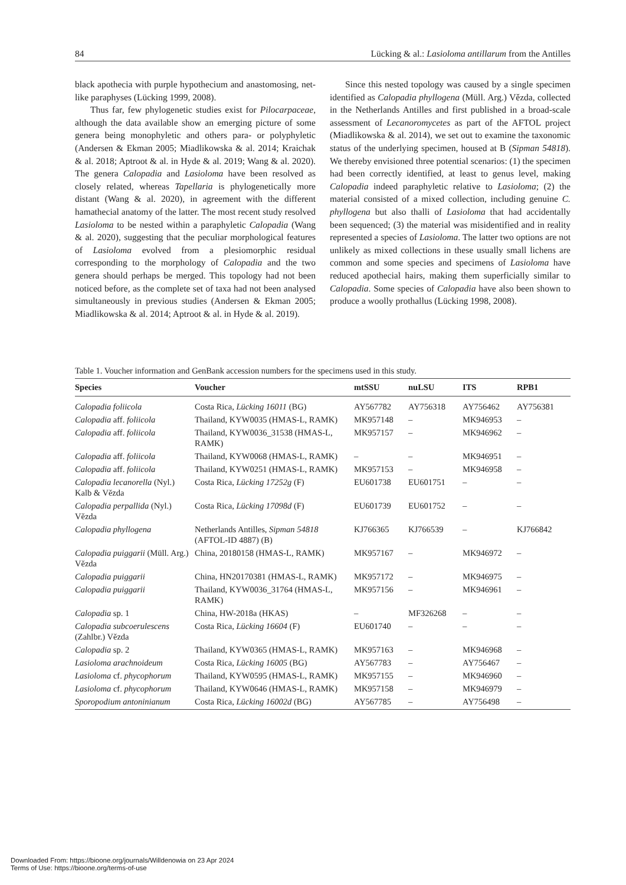84 Lücking & al.: Lasioloma antillarum from the Antilles
black apothecia with purple hypothecium and anastomosing, net-like paraphyses (Lücking 1999, 2008).
Thus far, few phylogenetic studies exist for Pilocarpaceae, although the data available show an emerging picture of some genera being monophyletic and others para- or polyphyletic (Andersen & Ekman 2005; Miadlikowska & al. 2014; Kraichak & al. 2018; Aptroot & al. in Hyde & al. 2019; Wang & al. 2020). The genera Calopadia and Lasioloma have been resolved as closely related, whereas Tapellaria is phylogenetically more distant (Wang & al. 2020), in agreement with the different hamathecial anatomy of the latter. The most recent study resolved Lasioloma to be nested within a paraphyletic Calopadia (Wang & al. 2020), suggesting that the peculiar morphological features of Lasioloma evolved from a plesiomorphic residual corresponding to the morphology of Calopadia and the two genera should perhaps be merged. This topology had not been noticed before, as the complete set of taxa had not been analysed simultaneously in previous studies (Andersen & Ekman 2005; Miadlikowska & al. 2014; Aptroot & al. in Hyde & al. 2019).
Since this nested topology was caused by a single specimen identified as Calopadia phyllogena (Müll. Arg.) Vězda, collected in the Netherlands Antilles and first published in a broad-scale assessment of Lecanoromycetes as part of the AFTOL project (Miadlikowska & al. 2014), we set out to examine the taxonomic status of the underlying specimen, housed at B (Sipman 54818). We thereby envisioned three potential scenarios: (1) the specimen had been correctly identified, at least to genus level, making Calopadia indeed paraphyletic relative to Lasioloma; (2) the material consisted of a mixed collection, including genuine C. phyllogena but also thalli of Lasioloma that had accidentally been sequenced; (3) the material was misidentified and in reality represented a species of Lasioloma. The latter two options are not unlikely as mixed collections in these usually small lichens are common and some species and specimens of Lasioloma have reduced apothecial hairs, making them superficially similar to Calopadia. Some species of Calopadia have also been shown to produce a woolly prothallus (Lücking 1998, 2008).
Table 1. Voucher information and GenBank accession numbers for the specimens used in this study.
| Species | Voucher | mtSSU | nuLSU | ITS | RPB1 |
| --- | --- | --- | --- | --- | --- |
| Calopadia foliicola | Costa Rica, Lücking 16011 (BG) | AY567782 | AY756318 | AY756462 | AY756381 |
| Calopadia aff. foliicola | Thailand, KYW0035 (HMAS-L, RAMK) | MK957148 | – | MK946953 | – |
| Calopadia aff. foliicola | Thailand, KYW0036_31538 (HMAS-L, RAMK) | MK957157 | – | MK946962 | – |
| Calopadia aff. foliicola | Thailand, KYW0068 (HMAS-L, RAMK) | – | – | MK946951 | – |
| Calopadia aff. foliicola | Thailand, KYW0251 (HMAS-L, RAMK) | MK957153 | – | MK946958 | – |
| Calopadia lecanorella (Nyl.) Kalb & Vězda | Costa Rica, Lücking 17252g (F) | EU601738 | EU601751 | – | – |
| Calopadia perpallida (Nyl.) Vězda | Costa Rica, Lücking 17098d (F) | EU601739 | EU601752 | – | – |
| Calopadia phyllogena | Netherlands Antilles, Sipman 54818 (AFTOL-ID 4887) (B) | KJ766365 | KJ766539 | – | KJ766842 |
| Calopadia puiggarii (Müll. Arg.) Vězda | China, 20180158 (HMAS-L, RAMK) | MK957167 | – | MK946972 | – |
| Calopadia puiggarii | China, HN20170381 (HMAS-L, RAMK) | MK957172 | – | MK946975 | – |
| Calopadia puiggarii | Thailand, KYW0036_31764 (HMAS-L, RAMK) | MK957156 | – | MK946961 | – |
| Calopadia sp. 1 | China, HW-2018a (HKAS) | – | MF326268 | – | – |
| Calopadia subcoerulescens (Zahlbr.) Vězda | Costa Rica, Lücking 16604 (F) | EU601740 | – | – | – |
| Calopadia sp. 2 | Thailand, KYW0365 (HMAS-L, RAMK) | MK957163 | – | MK946968 | – |
| Lasioloma arachnoideum | Costa Rica, Lücking 16005 (BG) | AY567783 | – | AY756467 | – |
| Lasioloma cf. phycophorum | Thailand, KYW0595 (HMAS-L, RAMK) | MK957155 | – | MK946960 | – |
| Lasioloma cf. phycophorum | Thailand, KYW0646 (HMAS-L, RAMK) | MK957158 | – | MK946979 | – |
| Sporopodium antoninianum | Costa Rica, Lücking 16002d (BG) | AY567785 | – | AY756498 | – |
Downloaded From: https://bioone.org/journals/Willdenowia on 23 Apr 2024
Terms of Use: https://bioone.org/terms-of-use